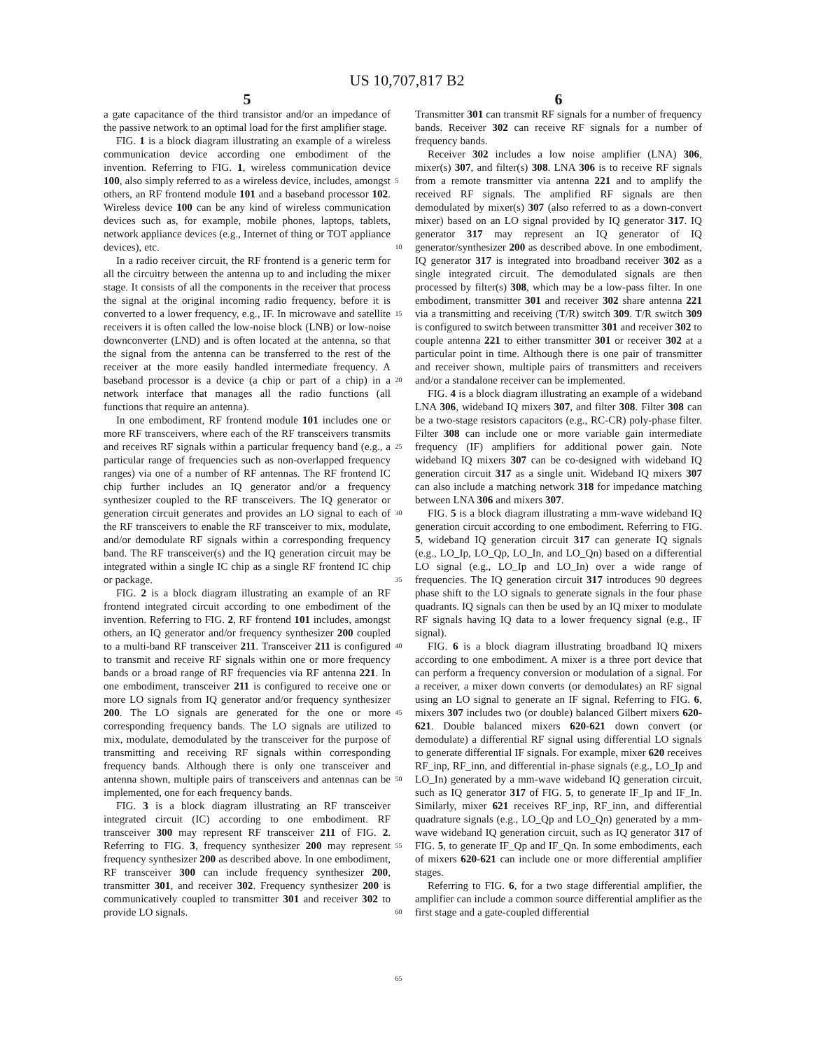US 10,707,817 B2
5
a gate capacitance of the third transistor and/or an impedance of the passive network to an optimal load for the first amplifier stage.
FIG. 1 is a block diagram illustrating an example of a wireless communication device according one embodiment of the invention. Referring to FIG. 1, wireless communication device 100, also simply referred to as a wireless device, includes, amongst others, an RF frontend module 101 and a baseband processor 102. Wireless device 100 can be any kind of wireless communication devices such as, for example, mobile phones, laptops, tablets, network appliance devices (e.g., Internet of thing or TOT appliance devices), etc.
In a radio receiver circuit, the RF frontend is a generic term for all the circuitry between the antenna up to and including the mixer stage. It consists of all the components in the receiver that process the signal at the original incoming radio frequency, before it is converted to a lower frequency, e.g., IF. In microwave and satellite receivers it is often called the low-noise block (LNB) or low-noise downconverter (LND) and is often located at the antenna, so that the signal from the antenna can be transferred to the rest of the receiver at the more easily handled intermediate frequency. A baseband processor is a device (a chip or part of a chip) in a network interface that manages all the radio functions (all functions that require an antenna).
In one embodiment, RF frontend module 101 includes one or more RF transceivers, where each of the RF transceivers transmits and receives RF signals within a particular frequency band (e.g., a particular range of frequencies such as non-overlapped frequency ranges) via one of a number of RF antennas. The RF frontend IC chip further includes an IQ generator and/or a frequency synthesizer coupled to the RF transceivers. The IQ generator or generation circuit generates and provides an LO signal to each of the RF transceivers to enable the RF transceiver to mix, modulate, and/or demodulate RF signals within a corresponding frequency band. The RF transceiver(s) and the IQ generation circuit may be integrated within a single IC chip as a single RF frontend IC chip or package.
FIG. 2 is a block diagram illustrating an example of an RF frontend integrated circuit according to one embodiment of the invention. Referring to FIG. 2, RF frontend 101 includes, amongst others, an IQ generator and/or frequency synthesizer 200 coupled to a multi-band RF transceiver 211. Transceiver 211 is configured to transmit and receive RF signals within one or more frequency bands or a broad range of RF frequencies via RF antenna 221. In one embodiment, transceiver 211 is configured to receive one or more LO signals from IQ generator and/or frequency synthesizer 200. The LO signals are generated for the one or more corresponding frequency bands. The LO signals are utilized to mix, modulate, demodulated by the transceiver for the purpose of transmitting and receiving RF signals within corresponding frequency bands. Although there is only one transceiver and antenna shown, multiple pairs of transceivers and antennas can be implemented, one for each frequency bands.
FIG. 3 is a block diagram illustrating an RF transceiver integrated circuit (IC) according to one embodiment. RF transceiver 300 may represent RF transceiver 211 of FIG. 2. Referring to FIG. 3, frequency synthesizer 200 may represent frequency synthesizer 200 as described above. In one embodiment, RF transceiver 300 can include frequency synthesizer 200, transmitter 301, and receiver 302. Frequency synthesizer 200 is communicatively coupled to transmitter 301 and receiver 302 to provide LO signals.
5
10
15
20
25
30
35
40
45
50
55
60
65
6
Transmitter 301 can transmit RF signals for a number of frequency bands. Receiver 302 can receive RF signals for a number of frequency bands.
Receiver 302 includes a low noise amplifier (LNA) 306, mixer(s) 307, and filter(s) 308. LNA 306 is to receive RF signals from a remote transmitter via antenna 221 and to amplify the received RF signals. The amplified RF signals are then demodulated by mixer(s) 307 (also referred to as a down-convert mixer) based on an LO signal provided by IQ generator 317. IQ generator 317 may represent an IQ generator of IQ generator/synthesizer 200 as described above. In one embodiment, IQ generator 317 is integrated into broadband receiver 302 as a single integrated circuit. The demodulated signals are then processed by filter(s) 308, which may be a low-pass filter. In one embodiment, transmitter 301 and receiver 302 share antenna 221 via a transmitting and receiving (T/R) switch 309. T/R switch 309 is configured to switch between transmitter 301 and receiver 302 to couple antenna 221 to either transmitter 301 or receiver 302 at a particular point in time. Although there is one pair of transmitter and receiver shown, multiple pairs of transmitters and receivers and/or a standalone receiver can be implemented.
FIG. 4 is a block diagram illustrating an example of a wideband LNA 306, wideband IQ mixers 307, and filter 308. Filter 308 can be a two-stage resistors capacitors (e.g., RC-CR) poly-phase filter. Filter 308 can include one or more variable gain intermediate frequency (IF) amplifiers for additional power gain. Note wideband IQ mixers 307 can be co-designed with wideband IQ generation circuit 317 as a single unit. Wideband IQ mixers 307 can also include a matching network 318 for impedance matching between LNA 306 and mixers 307.
FIG. 5 is a block diagram illustrating a mm-wave wideband IQ generation circuit according to one embodiment. Referring to FIG. 5, wideband IQ generation circuit 317 can generate IQ signals (e.g., LO_Ip, LO_Qp, LO_In, and LO_Qn) based on a differential LO signal (e.g., LO_Ip and LO_In) over a wide range of frequencies. The IQ generation circuit 317 introduces 90 degrees phase shift to the LO signals to generate signals in the four phase quadrants. IQ signals can then be used by an IQ mixer to modulate RF signals having IQ data to a lower frequency signal (e.g., IF signal).
FIG. 6 is a block diagram illustrating broadband IQ mixers according to one embodiment. A mixer is a three port device that can perform a frequency conversion or modulation of a signal. For a receiver, a mixer down converts (or demodulates) an RF signal using an LO signal to generate an IF signal. Referring to FIG. 6, mixers 307 includes two (or double) balanced Gilbert mixers 620-621. Double balanced mixers 620-621 down convert (or demodulate) a differential RF signal using differential LO signals to generate differential IF signals. For example, mixer 620 receives RF_inp, RF_inn, and differential in-phase signals (e.g., LO_Ip and LO_In) generated by a mm-wave wideband IQ generation circuit, such as IQ generator 317 of FIG. 5, to generate IF_Ip and IF_In. Similarly, mixer 621 receives RF_inp, RF_inn, and differential quadrature signals (e.g., LO_Qp and LO_Qn) generated by a mm-wave wideband IQ generation circuit, such as IQ generator 317 of FIG. 5, to generate IF_Qp and IF_Qn. In some embodiments, each of mixers 620-621 can include one or more differential amplifier stages.
Referring to FIG. 6, for a two stage differential amplifier, the amplifier can include a common source differential amplifier as the first stage and a gate-coupled differential